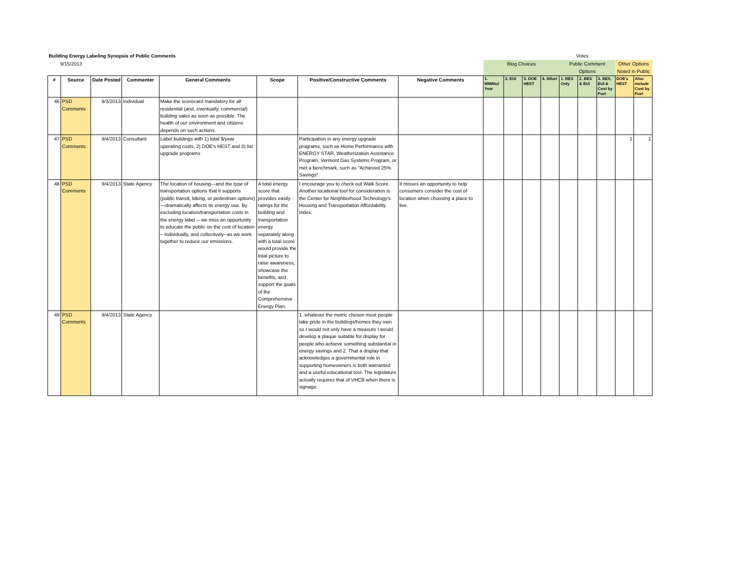| Building Energy Labeling Synopsis of Public Comments | | | | | | | | Votes | | | | | | | | |
| 9/15/2013 | | | | | | | | Blog Choices | | | | Public Comment Options | | | Other Options Noted in Public | |
| # | Source | Date Posted | Commenter | General Comments | Scope | Positive/Constructive Comments | Negative Comments | 1. MMBtu/ Year | 2. EUI | 3. DOE HEST | 4. $/fuel | 1. BES Only | 2. BES & EUI | 3. BES, EUI & Cost by Fuel | DOE's HEST | Also include Cost by Fuel |
| 46 | PSD Comments | 9/3/2013 | Individual | Make the scorecard mandatory for all residential (and, eventually, commercial) building sales as soon as possible. The health of our environment and citizens depends on such actions. | | | | | | | | | | | | |
| 47 | PSD Comments | 9/4/2013 | Consultant | Label buildings with 1) total $/year operating costs, 2) DOE's HEST and 3) list upgrade programs | | Participation in any energy upgrade programs, such as Home Performance with ENERGY STAR, Weatherization Assistance Program, Vermont Gas Systems Program, or met a benchmark, such as "Achieved 25% Savings". | | | | | | | | | 1 | 1 |
| 48 | PSD Comments | 9/4/2013 | State Agency | The location of housing—and the type of transportation options that it supports (public transit, biking, or pedestrian options)—dramatically affects its energy use. By excluding location/transportation costs in the energy label -- we miss an opportunity to educate the public on the cost of location – individually, and collectively--as we work together to reduce our emissions. | A total energy score that provides easily ratings for the building and transportation energy separately along with a total score would provide the total picture to raise awareness, showcase the benefits, and support the goals of the Comprehensive Energy Plan. | I encourage you to check out Walk Score. Another locational tool for consideration is the Center for Neighborhood Technology's Housing and Transportation Affordability Index. | It misses an opportunity to help consumers consider the cost of location when choosing a place to live. | | | | | | | | | |
| 49 | PSD Comments | 9/4/2013 | State Agency | | | 1. whatever the metric chosen most people take pride in the buildings/homes they own so I would not only have a measure I would develop a plaque suitable for display for people who achieve something substantial in energy savings and 2. That a display that acknowledges a governmental role in supporting homeowners is both warranted and a useful educational tool. The legislature actually requires that of VHCB when there is signage. | | | | | | | | | | |